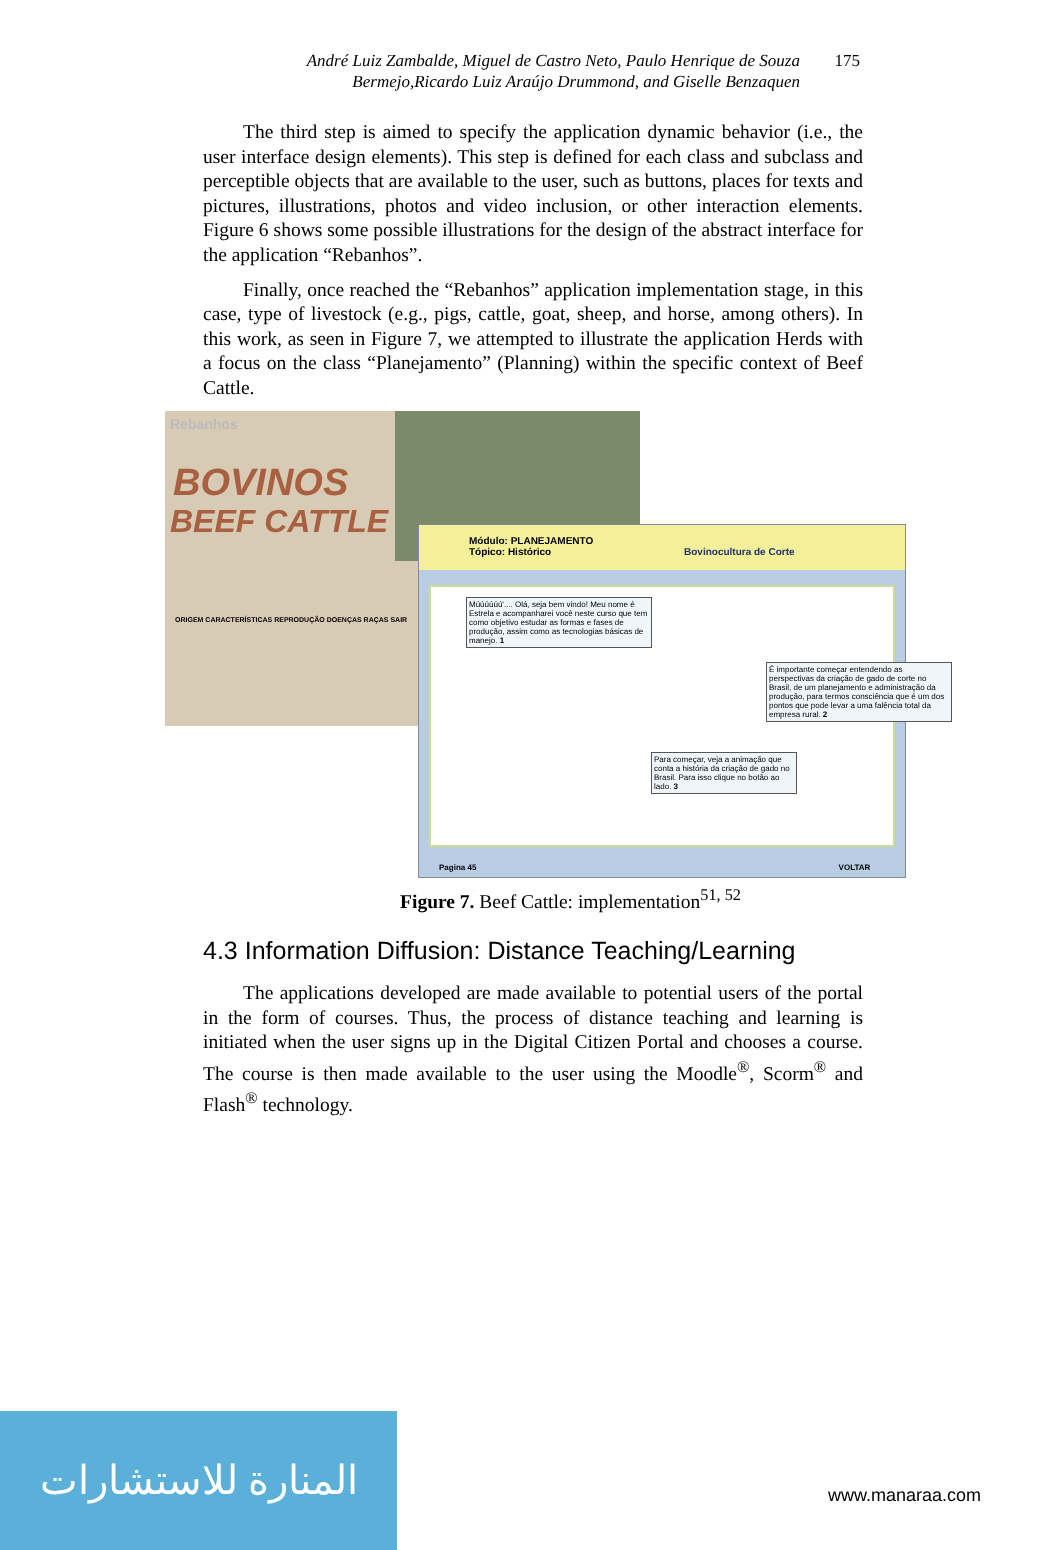André Luiz Zambalde, Miguel de Castro Neto, Paulo Henrique de Souza Bermejo,Ricardo Luiz Araújo Drummond, and Giselle Benzaquen
175
The third step is aimed to specify the application dynamic behavior (i.e., the user interface design elements). This step is defined for each class and subclass and perceptible objects that are available to the user, such as buttons, places for texts and pictures, illustrations, photos and video inclusion, or other interaction elements. Figure 6 shows some possible illustrations for the design of the abstract interface for the application “Rebanhos”.
Finally, once reached the “Rebanhos” application implementation stage, in this case, type of livestock (e.g., pigs, cattle, goat, sheep, and horse, among others). In this work, as seen in Figure 7, we attempted to illustrate the application Herds with a focus on the class “Planejamento” (Planning) within the specific context of Beef Cattle.
Rebanhos
BOVINOS
BEEF CATTLE
ORIGEM CARACTERÍSTICAS REPRODUÇÃO DOENÇAS RAÇAS SAIR
Módulo: PLANEJAMENTO
Tópico: Histórico Bovinocultura de Corte
Múúúúúú'.... Olá, seja bem vindo! Meu nome é Estrela e acompanharei você neste curso que tem como objetivo estudar as formas e fases de produção, assim como as tecnologias básicas de manejo. 1
É importante começar entendendo as perspectivas da criação de gado de corte no Brasil, de um planejamento e administração da produção, para termos consciência que é um dos pontos que pode levar a uma falência total da empresa rural. 2
Para começar, veja a animação que conta a história da criação de gado no Brasil. Para isso clique no botão ao lado. 3
Pagina 45 VOLTAR
Figure 7. Beef Cattle: implementation<sup>51, 52</sup>
4.3 Information Diffusion: Distance Teaching/Learning
The applications developed are made available to potential users of the portal in the form of courses. Thus, the process of distance teaching and learning is initiated when the user signs up in the Digital Citizen Portal and chooses a course. The course is then made available to the user using the Moodle<sup>®</sup>, Scorm<sup>®</sup> and Flash<sup>®</sup> technology.
المنارة للاستشارات
www.manaraa.com